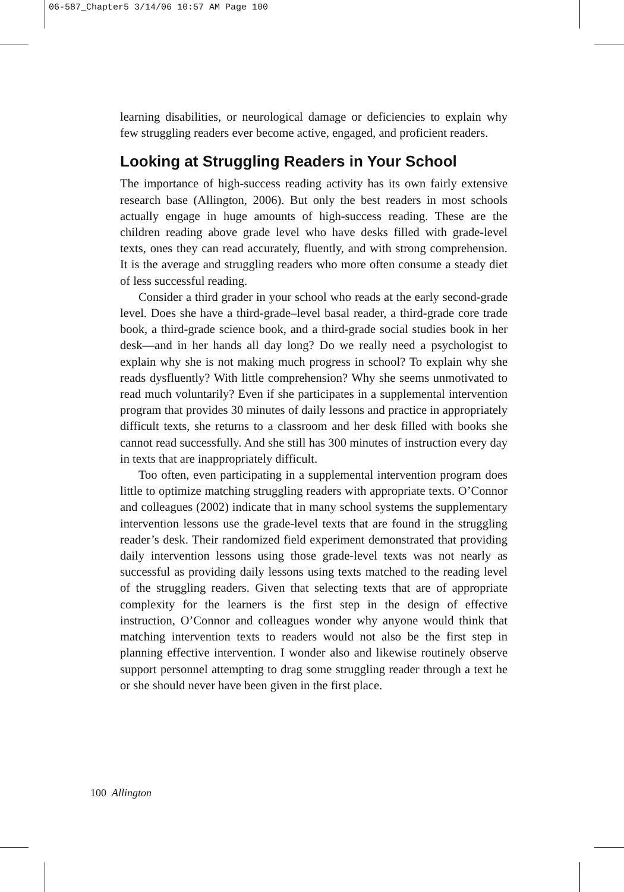06-587_Chapter5 3/14/06 10:57 AM Page 100
learning disabilities, or neurological damage or deficiencies to explain why few struggling readers ever become active, engaged, and proficient readers.
Looking at Struggling Readers in Your School
The importance of high-success reading activity has its own fairly extensive research base (Allington, 2006). But only the best readers in most schools actually engage in huge amounts of high-success reading. These are the children reading above grade level who have desks filled with grade-level texts, ones they can read accurately, fluently, and with strong comprehension. It is the average and struggling readers who more often consume a steady diet of less successful reading.
Consider a third grader in your school who reads at the early second-grade level. Does she have a third-grade–level basal reader, a third-grade core trade book, a third-grade science book, and a third-grade social studies book in her desk—and in her hands all day long? Do we really need a psychologist to explain why she is not making much progress in school? To explain why she reads dysfluently? With little comprehension? Why she seems unmotivated to read much voluntarily? Even if she participates in a supplemental intervention program that provides 30 minutes of daily lessons and practice in appropriately difficult texts, she returns to a classroom and her desk filled with books she cannot read successfully. And she still has 300 minutes of instruction every day in texts that are inappropriately difficult.
Too often, even participating in a supplemental intervention program does little to optimize matching struggling readers with appropriate texts. O’Connor and colleagues (2002) indicate that in many school systems the supplementary intervention lessons use the grade-level texts that are found in the struggling reader’s desk. Their randomized field experiment demonstrated that providing daily intervention lessons using those grade-level texts was not nearly as successful as providing daily lessons using texts matched to the reading level of the struggling readers. Given that selecting texts that are of appropriate complexity for the learners is the first step in the design of effective instruction, O’Connor and colleagues wonder why anyone would think that matching intervention texts to readers would not also be the first step in planning effective intervention. I wonder also and likewise routinely observe support personnel attempting to drag some struggling reader through a text he or she should never have been given in the first place.
100 Allington